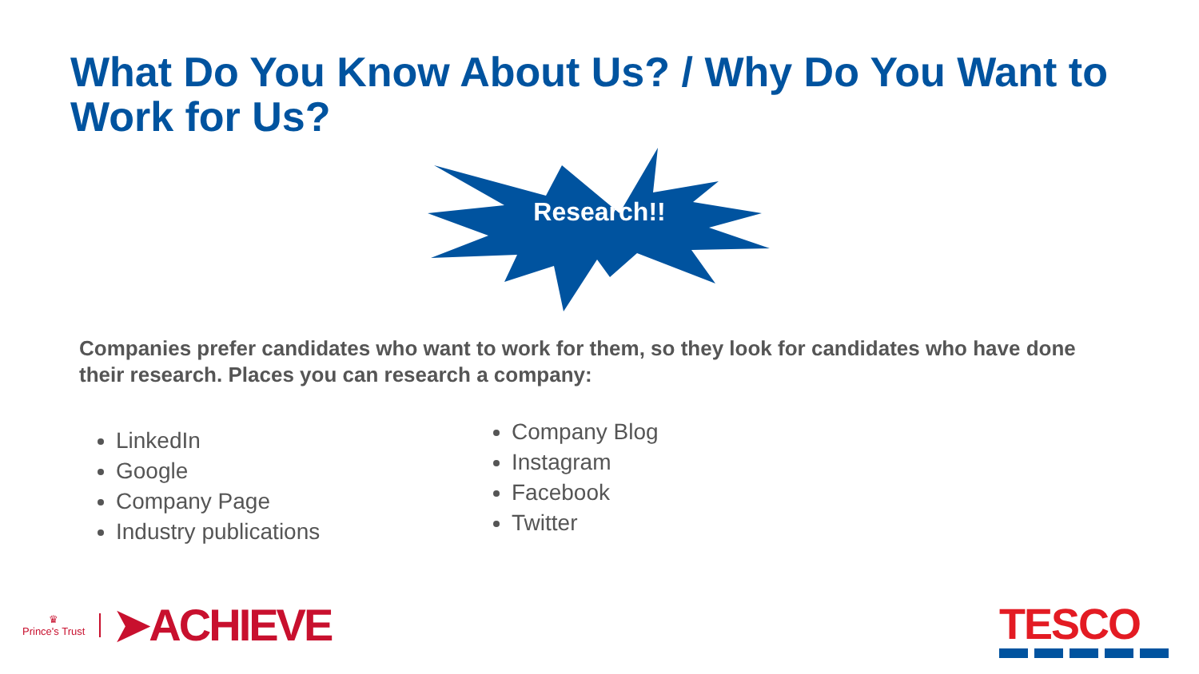What Do You Know About Us? / Why Do You Want to Work for Us?
Research!!
Companies prefer candidates who want to work for them, so they look for candidates who have done their research. Places you can research a company:
LinkedIn
Google
Company Page
Industry publications
Company Blog
Instagram
Facebook
Twitter
♛
Prince's Trust
➤ACHIEVE
TESCO